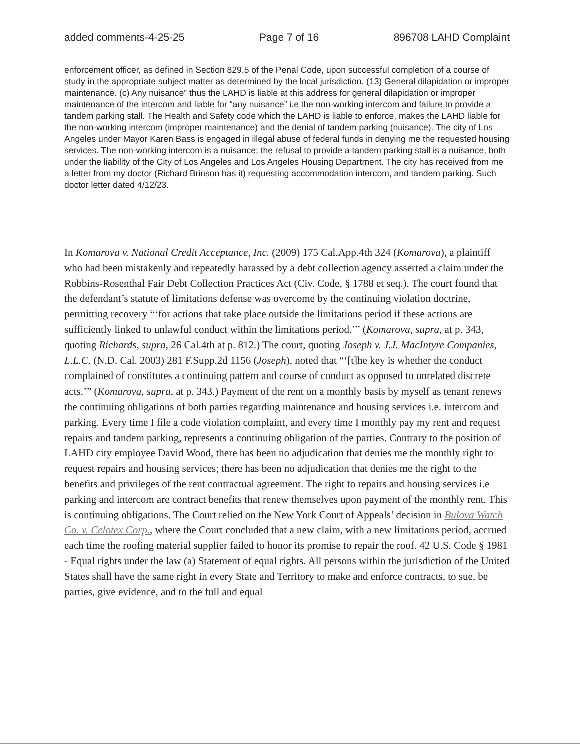added comments-4-25-25 Page 7 of 16 896708 LAHD Complaint
enforcement officer, as defined in Section 829.5 of the Penal Code, upon successful completion of a course of study in the appropriate subject matter as determined by the local jurisdiction. (13) General dilapidation or improper maintenance. (c) Any nuisance” thus the LAHD is liable at this address for general dilapidation or improper maintenance of the intercom and liable for “any nuisance” i.e the non-working intercom and failure to provide a tandem parking stall. The Health and Safety code which the LAHD is liable to enforce, makes the LAHD liable for the non-working intercom (improper maintenance) and the denial of tandem parking (nuisance). The city of Los Angeles under Mayor Karen Bass is engaged in illegal abuse of federal funds in denying me the requested housing services. The non-working intercom is a nuisance; the refusal to provide a tandem parking stall is a nuisance, both under the liability of the City of Los Angeles and Los Angeles Housing Department. The city has received from me a letter from my doctor (Richard Brinson has it) requesting accommodation intercom, and tandem parking. Such doctor letter dated 4/12/23.
In Komarova v. National Credit Acceptance, Inc. (2009) 175 Cal.App.4th 324 (Komarova), a plaintiff who had been mistakenly and repeatedly harassed by a debt collection agency asserted a claim under the Robbins-Rosenthal Fair Debt Collection Practices Act (Civ. Code, § 1788 et seq.). The court found that the defendant’s statute of limitations defense was overcome by the continuing violation doctrine, permitting recovery “‘for actions that take place outside the limitations period if these actions are sufficiently linked to unlawful conduct within the limitations period.’” (Komarova, supra, at p. 343, quoting Richards, supra, 26 Cal.4th at p. 812.) The court, quoting Joseph v. J.J. MacIntyre Companies, L.L.C. (N.D. Cal. 2003) 281 F.Supp.2d 1156 (Joseph), noted that “‘[t]he key is whether the conduct complained of constitutes a continuing pattern and course of conduct as opposed to unrelated discrete acts.’” (Komarova, supra, at p. 343.) Payment of the rent on a monthly basis by myself as tenant renews the continuing obligations of both parties regarding maintenance and housing services i.e. intercom and parking. Every time I file a code violation complaint, and every time I monthly pay my rent and request repairs and tandem parking, represents a continuing obligation of the parties. Contrary to the position of LAHD city employee David Wood, there has been no adjudication that denies me the monthly right to request repairs and housing services; there has been no adjudication that denies me the right to the benefits and privileges of the rent contractual agreement. The right to repairs and housing services i.e parking and intercom are contract benefits that renew themselves upon payment of the monthly rent. This is continuing obligations. The Court relied on the New York Court of Appeals’ decision in Bulova Watch Co. v. Celotex Corp., where the Court concluded that a new claim, with a new limitations period, accrued each time the roofing material supplier failed to honor its promise to repair the roof. 42 U.S. Code § 1981 - Equal rights under the law (a) Statement of equal rights. All persons within the jurisdiction of the United States shall have the same right in every State and Territory to make and enforce contracts, to sue, be parties, give evidence, and to the full and equal